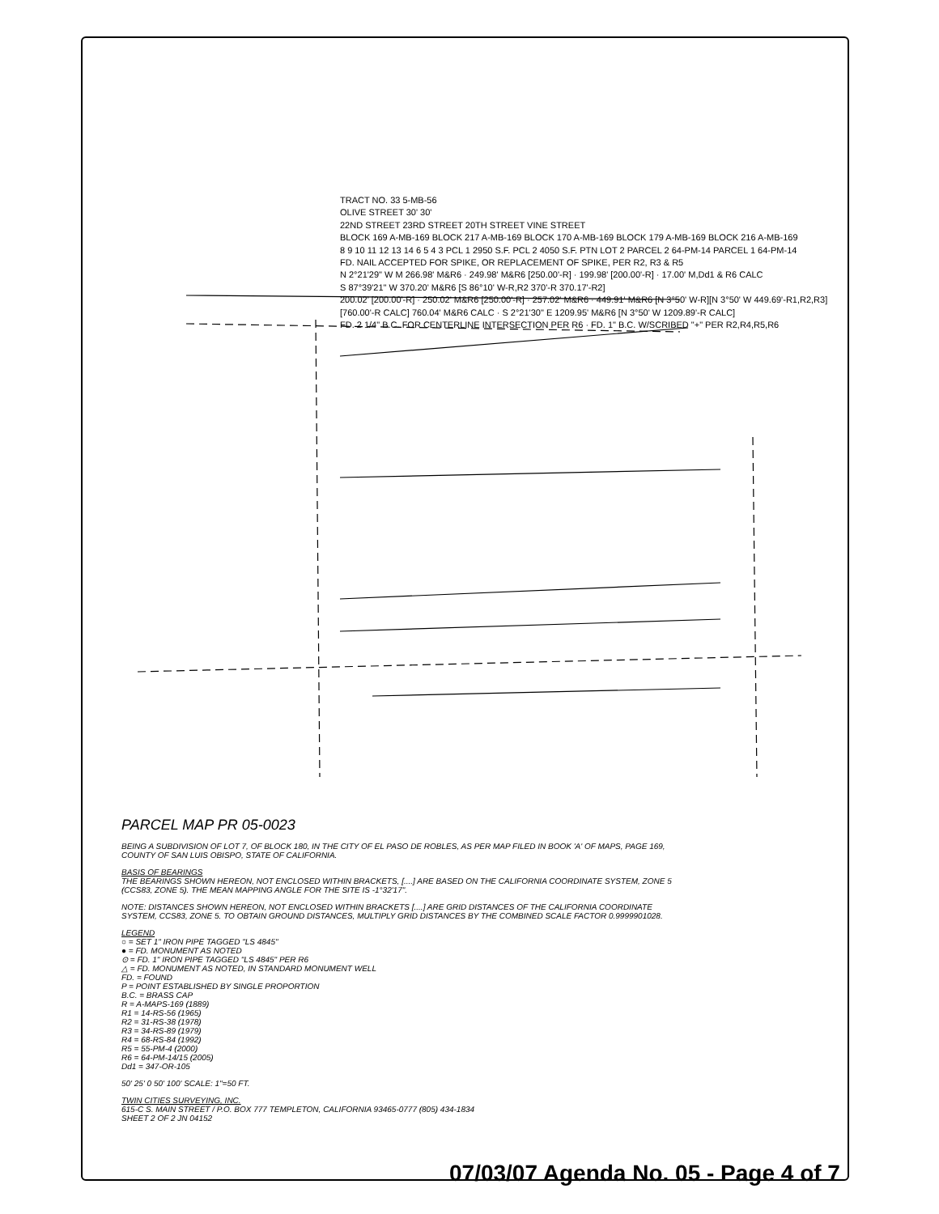TRACT NO. 33 5-MB-56
OLIVE STREET 30' 30'
22ND STREET 23RD STREET 20TH STREET VINE STREET
BLOCK 169 A-MB-169 BLOCK 217 A-MB-169 BLOCK 170 A-MB-169 BLOCK 179 A-MB-169 BLOCK 216 A-MB-169
8 9 10 11 12 13 14 6 5 4 3 PCL 1 2950 S.F. PCL 2 4050 S.F. PTN LOT 2 PARCEL 2 64-PM-14 PARCEL 1 64-PM-14
FD. NAIL ACCEPTED FOR SPIKE, OR REPLACEMENT OF SPIKE, PER R2, R3 & R5
N 2°21'29" W M 266.98' M&R6 · 249.98' M&R6 [250.00'-R] · 199.98' [200.00'-R] · 17.00' M,Dd1 & R6 CALC
S 87°39'21" W 370.20' M&R6 [S 86°10' W-R,R2 370'-R 370.17'-R2]
200.02' [200.00'-R] · 250.02' M&R6 [250.00'-R] · 257.02' M&R6 · 449.91' M&R6 [N 3°50' W-R][N 3°50' W 449.69'-R1,R2,R3]
[760.00'-R CALC] 760.04' M&R6 CALC · S 2°21'30" E 1209.95' M&R6 [N 3°50' W 1209.89'-R CALC]
FD. 2 1/4" B.C. FOR CENTERLINE INTERSECTION PER R6 · FD. 1" B.C. W/SCRIBED "+" PER R2,R4,R5,R6
PARCEL MAP PR 05-0023
BEING A SUBDIVISION OF LOT 7, OF BLOCK 180, IN THE CITY OF EL PASO DE ROBLES, AS PER MAP FILED IN BOOK 'A' OF MAPS, PAGE 169, COUNTY OF SAN LUIS OBISPO, STATE OF CALIFORNIA.
BASIS OF BEARINGS
THE BEARINGS SHOWN HEREON, NOT ENCLOSED WITHIN BRACKETS, [....] ARE BASED ON THE CALIFORNIA COORDINATE SYSTEM, ZONE 5 (CCS83, ZONE 5). THE MEAN MAPPING ANGLE FOR THE SITE IS -1°32'17".
NOTE: DISTANCES SHOWN HEREON, NOT ENCLOSED WITHIN BRACKETS [....] ARE GRID DISTANCES OF THE CALIFORNIA COORDINATE SYSTEM, CCS83, ZONE 5. TO OBTAIN GROUND DISTANCES, MULTIPLY GRID DISTANCES BY THE COMBINED SCALE FACTOR 0.9999901028.
LEGEND
○ = SET 1" IRON PIPE TAGGED "LS 4845"
● = FD. MONUMENT AS NOTED
⊙ = FD. 1" IRON PIPE TAGGED "LS 4845" PER R6
△ = FD. MONUMENT AS NOTED, IN STANDARD MONUMENT WELL
FD. = FOUND
P = POINT ESTABLISHED BY SINGLE PROPORTION
B.C. = BRASS CAP
R = A-MAPS-169 (1889)
R1 = 14-RS-56 (1965)
R2 = 31-RS-38 (1978)
R3 = 34-RS-89 (1979)
R4 = 68-RS-84 (1992)
R5 = 55-PM-4 (2000)
R6 = 64-PM-14/15 (2005)
Dd1 = 347-OR-105
50' 25' 0 50' 100' SCALE: 1"=50 FT.
TWIN CITIES SURVEYING, INC.
615-C S. MAIN STREET / P.O. BOX 777 TEMPLETON, CALIFORNIA 93465-0777 (805) 434-1834
SHEET 2 OF 2 JN 04152
07/03/07 Agenda No. 05 - Page 4 of 7